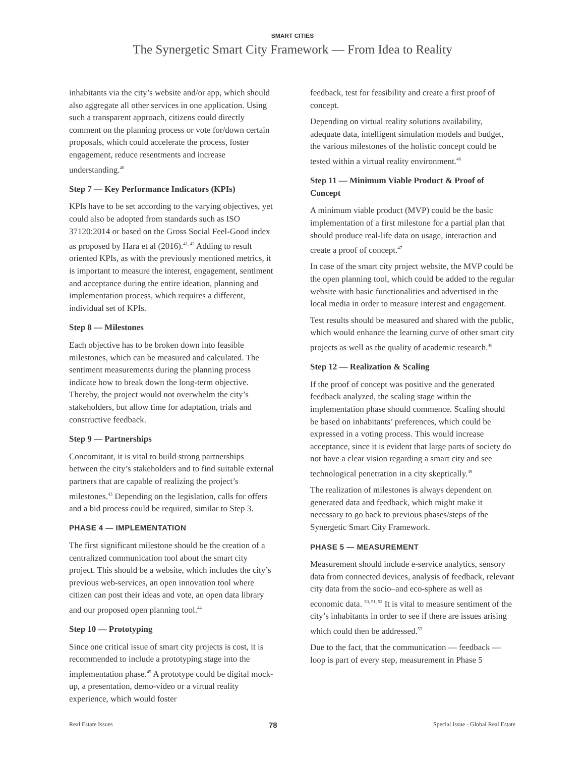SMART CITIES
The Synergetic Smart City Framework — From Idea to Reality
inhabitants via the city’s website and/or app, which should also aggregate all other services in one application. Using such a transparent approach, citizens could directly comment on the planning process or vote for/down certain proposals, which could accelerate the process, foster engagement, reduce resentments and increase understanding.<sup>40</sup>
Step 7 — Key Performance Indicators (KPIs)
KPIs have to be set according to the varying objectives, yet could also be adopted from standards such as ISO 37120:2014 or based on the Gross Social Feel-Good index as proposed by Hara et al (2016).<sup>41, 42</sup> Adding to result oriented KPIs, as with the previously mentioned metrics, it is important to measure the interest, engagement, sentiment and acceptance during the entire ideation, planning and implementation process, which requires a different, individual set of KPIs.
Step 8 — Milestones
Each objective has to be broken down into feasible milestones, which can be measured and calculated. The sentiment measurements during the planning process indicate how to break down the long-term objective. Thereby, the project would not overwhelm the city’s stakeholders, but allow time for adaptation, trials and constructive feedback.
Step 9 — Partnerships
Concomitant, it is vital to build strong partnerships between the city’s stakeholders and to find suitable external partners that are capable of realizing the project’s milestones.<sup>43</sup> Depending on the legislation, calls for offers and a bid process could be required, similar to Step 3.
PHASE 4 — IMPLEMENTATION
The first significant milestone should be the creation of a centralized communication tool about the smart city project. This should be a website, which includes the city’s previous web-services, an open innovation tool where citizen can post their ideas and vote, an open data library and our proposed open planning tool.<sup>44</sup>
Step 10 — Prototyping
Since one critical issue of smart city projects is cost, it is recommended to include a prototyping stage into the implementation phase.<sup>45</sup> A prototype could be digital mock-up, a presentation, demo-video or a virtual reality experience, which would foster
feedback, test for feasibility and create a first proof of concept.
Depending on virtual reality solutions availability, adequate data, intelligent simulation models and budget, the various milestones of the holistic concept could be tested within a virtual reality environment.<sup>46</sup>
Step 11 — Minimum Viable Product & Proof of Concept
A minimum viable product (MVP) could be the basic implementation of a first milestone for a partial plan that should produce real-life data on usage, interaction and create a proof of concept.<sup>47</sup>
In case of the smart city project website, the MVP could be the open planning tool, which could be added to the regular website with basic functionalities and advertised in the local media in order to measure interest and engagement.
Test results should be measured and shared with the public, which would enhance the learning curve of other smart city projects as well as the quality of academic research.<sup>48</sup>
Step 12 — Realization & Scaling
If the proof of concept was positive and the generated feedback analyzed, the scaling stage within the implementation phase should commence. Scaling should be based on inhabitants’ preferences, which could be expressed in a voting process. This would increase acceptance, since it is evident that large parts of society do not have a clear vision regarding a smart city and see technological penetration in a city skeptically.<sup>49</sup>
The realization of milestones is always dependent on generated data and feedback, which might make it necessary to go back to previous phases/steps of the Synergetic Smart City Framework.
PHASE 5 — MEASUREMENT
Measurement should include e-service analytics, sensory data from connected devices, analysis of feedback, relevant city data from the socio–and eco-sphere as well as economic data. <sup>50, 51, 52</sup> It is vital to measure sentiment of the city’s inhabitants in order to see if there are issues arising which could then be addressed.<sup>53</sup>
Due to the fact, that the communication — feedback — loop is part of every step, measurement in Phase 5
Real Estate Issues 78 Special Issue - Global Real Estate